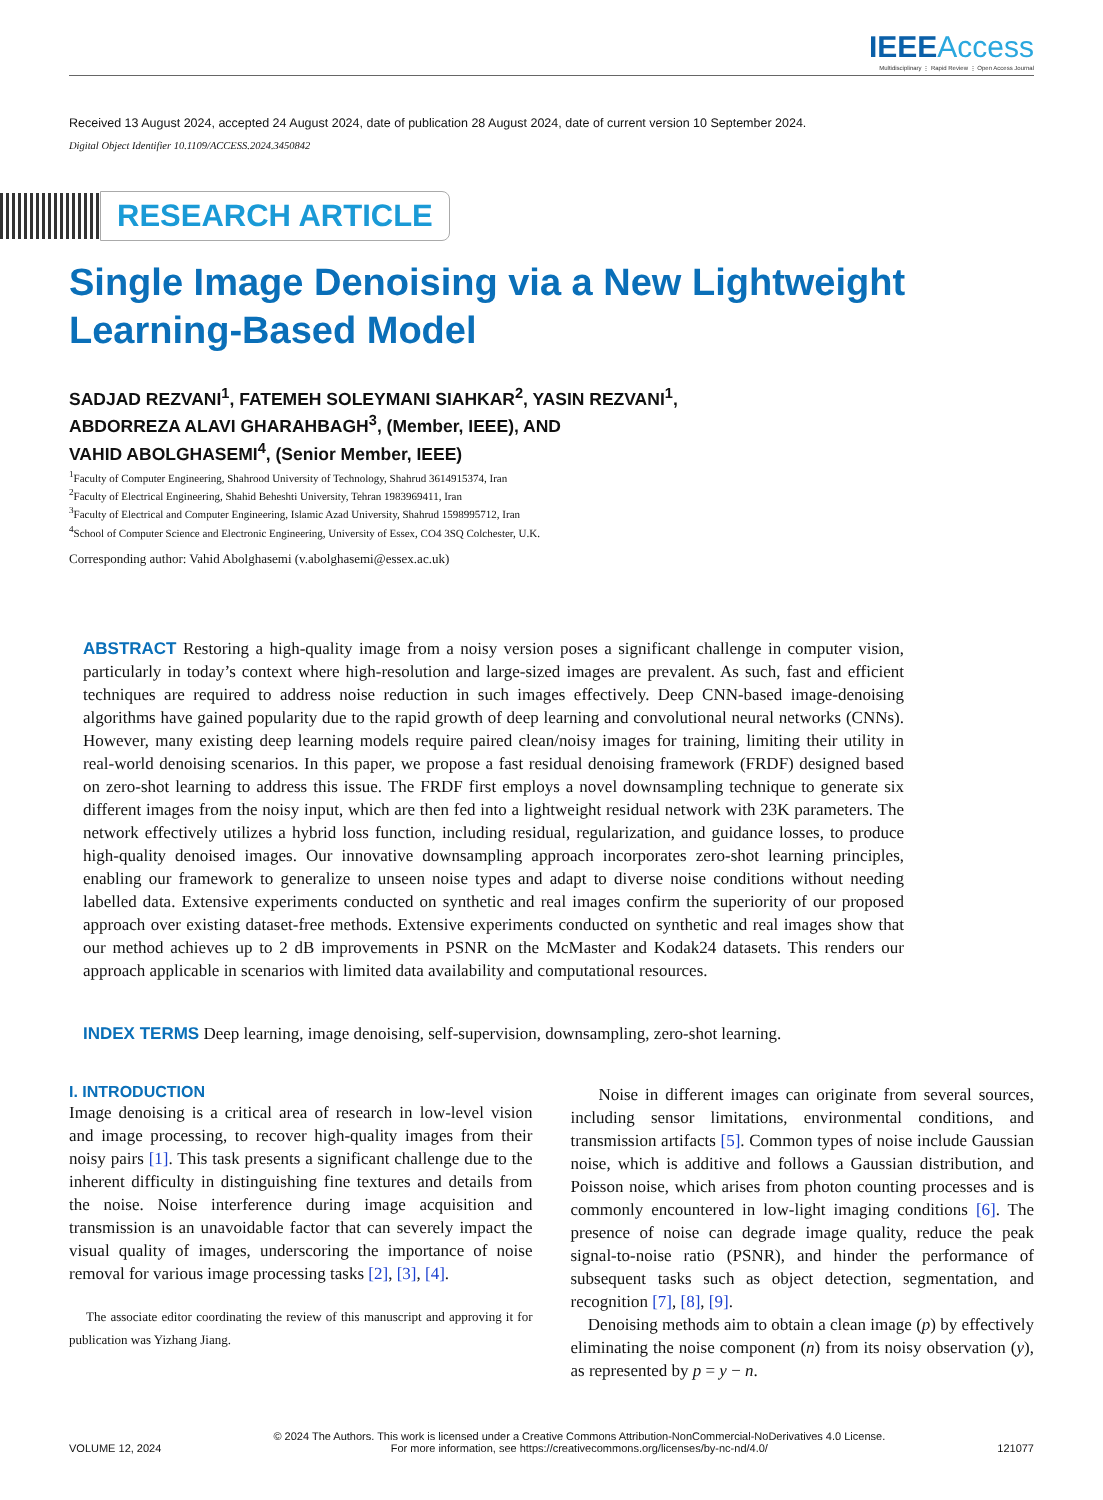IEEE Access
Multidisciplinary ⋮ Rapid Review ⋮ Open Access Journal
Received 13 August 2024, accepted 24 August 2024, date of publication 28 August 2024, date of current version 10 September 2024.
Digital Object Identifier 10.1109/ACCESS.2024.3450842
RESEARCH ARTICLE
Single Image Denoising via a New Lightweight
Learning-Based Model
SADJAD REZVANI<sup>1</sup>, FATEMEH SOLEYMANI SIAHKAR<sup>2</sup>, YASIN REZVANI<sup>1</sup>,
ABDORREZA ALAVI GHARAHBAGH<sup>3</sup>, (Member, IEEE), AND
VAHID ABOLGHASEMI<sup>4</sup>, (Senior Member, IEEE)
<sup>1</sup> Faculty of Computer Engineering, Shahrood University of Technology, Shahrud 3614915374, Iran
<sup>2</sup> Faculty of Electrical Engineering, Shahid Beheshti University, Tehran 1983969411, Iran
<sup>3</sup> Faculty of Electrical and Computer Engineering, Islamic Azad University, Shahrud 1598995712, Iran
<sup>4</sup> School of Computer Science and Electronic Engineering, University of Essex, CO4 3SQ Colchester, U.K.
Corresponding author: Vahid Abolghasemi (v.abolghasemi@essex.ac.uk)
ABSTRACT Restoring a high-quality image from a noisy version poses a significant challenge in computer vision, particularly in today’s context where high-resolution and large-sized images are prevalent. As such, fast and efficient techniques are required to address noise reduction in such images effectively. Deep CNN-based image-denoising algorithms have gained popularity due to the rapid growth of deep learning and convolutional neural networks (CNNs). However, many existing deep learning models require paired clean/noisy images for training, limiting their utility in real-world denoising scenarios. In this paper, we propose a fast residual denoising framework (FRDF) designed based on zero-shot learning to address this issue. The FRDF first employs a novel downsampling technique to generate six different images from the noisy input, which are then fed into a lightweight residual network with 23K parameters. The network effectively utilizes a hybrid loss function, including residual, regularization, and guidance losses, to produce high-quality denoised images. Our innovative downsampling approach incorporates zero-shot learning principles, enabling our framework to generalize to unseen noise types and adapt to diverse noise conditions without needing labelled data. Extensive experiments conducted on synthetic and real images confirm the superiority of our proposed approach over existing dataset-free methods. Extensive experiments conducted on synthetic and real images show that our method achieves up to 2 dB improvements in PSNR on the McMaster and Kodak24 datasets. This renders our approach applicable in scenarios with limited data availability and computational resources.
INDEX TERMS Deep learning, image denoising, self-supervision, downsampling, zero-shot learning.
I. INTRODUCTION
Image denoising is a critical area of research in low-level vision and image processing, to recover high-quality images from their noisy pairs [1]. This task presents a significant challenge due to the inherent difficulty in distinguishing fine textures and details from the noise. Noise interference during image acquisition and transmission is an unavoidable factor that can severely impact the visual quality of images, underscoring the importance of noise removal for various image processing tasks [2], [3], [4].
The associate editor coordinating the review of this manuscript and approving it for publication was Yizhang Jiang.
Noise in different images can originate from several sources, including sensor limitations, environmental conditions, and transmission artifacts [5]. Common types of noise include Gaussian noise, which is additive and follows a Gaussian distribution, and Poisson noise, which arises from photon counting processes and is commonly encountered in low-light imaging conditions [6]. The presence of noise can degrade image quality, reduce the peak signal-to-noise ratio (PSNR), and hinder the performance of subsequent tasks such as object detection, segmentation, and recognition [7], [8], [9].
Denoising methods aim to obtain a clean image (p) by effectively eliminating the noise component (n) from its noisy observation (y), as represented by p = y − n.
VOLUME 12, 2024
© 2024 The Authors. This work is licensed under a Creative Commons Attribution-NonCommercial-NoDerivatives 4.0 License.
For more information, see https://creativecommons.org/licenses/by-nc-nd/4.0/
121077